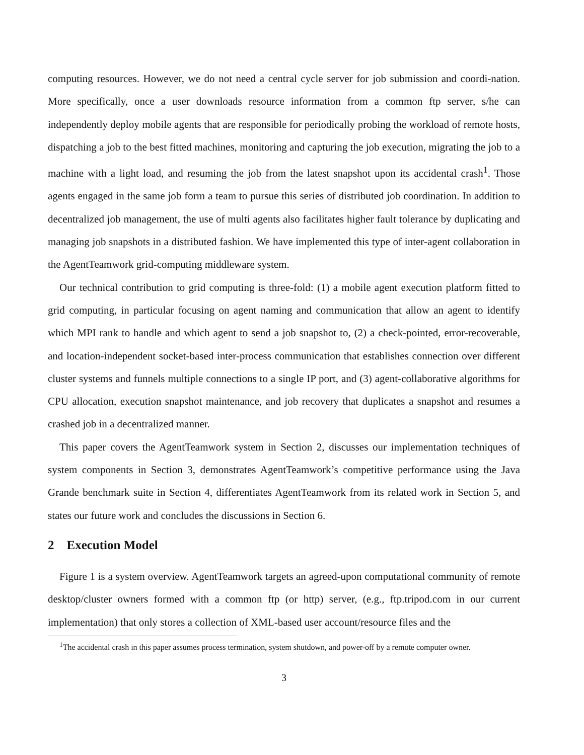computing resources. However, we do not need a central cycle server for job submission and coordi-nation. More specifically, once a user downloads resource information from a common ftp server, s/he can independently deploy mobile agents that are responsible for periodically probing the workload of remote hosts, dispatching a job to the best fitted machines, monitoring and capturing the job execution, migrating the job to a machine with a light load, and resuming the job from the latest snapshot upon its accidental crash<sup>1</sup>. Those agents engaged in the same job form a team to pursue this series of distributed job coordination. In addition to decentralized job management, the use of multi agents also facilitates higher fault tolerance by duplicating and managing job snapshots in a distributed fashion. We have implemented this type of inter-agent collaboration in the AgentTeamwork grid-computing middleware system.
Our technical contribution to grid computing is three-fold: (1) a mobile agent execution platform fitted to grid computing, in particular focusing on agent naming and communication that allow an agent to identify which MPI rank to handle and which agent to send a job snapshot to, (2) a check-pointed, error-recoverable, and location-independent socket-based inter-process communication that establishes connection over different cluster systems and funnels multiple connections to a single IP port, and (3) agent-collaborative algorithms for CPU allocation, execution snapshot maintenance, and job recovery that duplicates a snapshot and resumes a crashed job in a decentralized manner.
This paper covers the AgentTeamwork system in Section 2, discusses our implementation techniques of system components in Section 3, demonstrates AgentTeamwork’s competitive performance using the Java Grande benchmark suite in Section 4, differentiates AgentTeamwork from its related work in Section 5, and states our future work and concludes the discussions in Section 6.
2 Execution Model
Figure 1 is a system overview. AgentTeamwork targets an agreed-upon computational community of remote desktop/cluster owners formed with a common ftp (or http) server, (e.g., ftp.tripod.com in our current implementation) that only stores a collection of XML-based user account/resource files and the
<sup>1</sup> The accidental crash in this paper assumes process termination, system shutdown, and power-off by a remote computer owner.
3